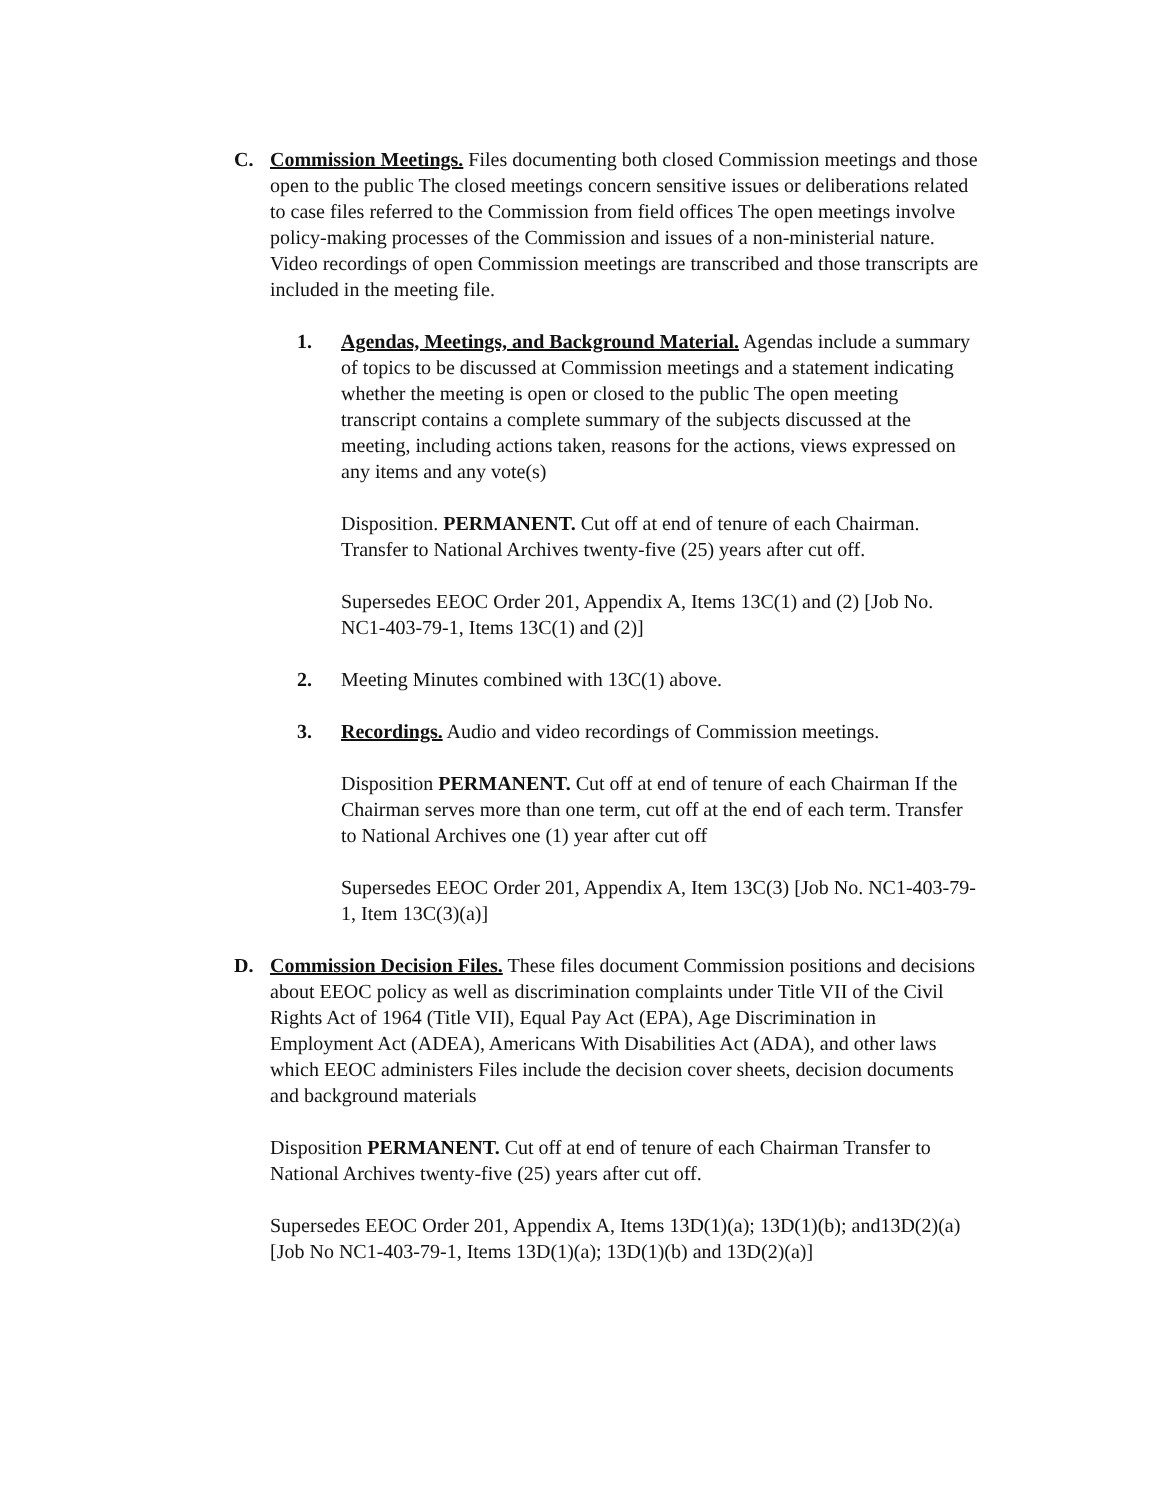C. Commission Meetings. Files documenting both closed Commission meetings and those open to the public The closed meetings concern sensitive issues or deliberations related to case files referred to the Commission from field offices The open meetings involve policy-making processes of the Commission and issues of a non-ministerial nature. Video recordings of open Commission meetings are transcribed and those transcripts are included in the meeting file.
1. Agendas, Meetings, and Background Material. Agendas include a summary of topics to be discussed at Commission meetings and a statement indicating whether the meeting is open or closed to the public The open meeting transcript contains a complete summary of the subjects discussed at the meeting, including actions taken, reasons for the actions, views expressed on any items and any vote(s)
Disposition. PERMANENT. Cut off at end of tenure of each Chairman. Transfer to National Archives twenty-five (25) years after cut off.
Supersedes EEOC Order 201, Appendix A, Items 13C(1) and (2) [Job No. NC1-403-79-1, Items 13C(1) and (2)]
2. Meeting Minutes combined with 13C(1) above.
3. Recordings. Audio and video recordings of Commission meetings.
Disposition PERMANENT. Cut off at end of tenure of each Chairman If the Chairman serves more than one term, cut off at the end of each term. Transfer to National Archives one (1) year after cut off
Supersedes EEOC Order 201, Appendix A, Item 13C(3) [Job No. NC1-403-79-1, Item 13C(3)(a)]
D. Commission Decision Files. These files document Commission positions and decisions about EEOC policy as well as discrimination complaints under Title VII of the Civil Rights Act of 1964 (Title VII), Equal Pay Act (EPA), Age Discrimination in Employment Act (ADEA), Americans With Disabilities Act (ADA), and other laws which EEOC administers Files include the decision cover sheets, decision documents and background materials
Disposition PERMANENT. Cut off at end of tenure of each Chairman Transfer to National Archives twenty-five (25) years after cut off.
Supersedes EEOC Order 201, Appendix A, Items 13D(1)(a); 13D(1)(b); and13D(2)(a) [Job No NC1-403-79-1, Items 13D(1)(a); 13D(1)(b) and 13D(2)(a)]